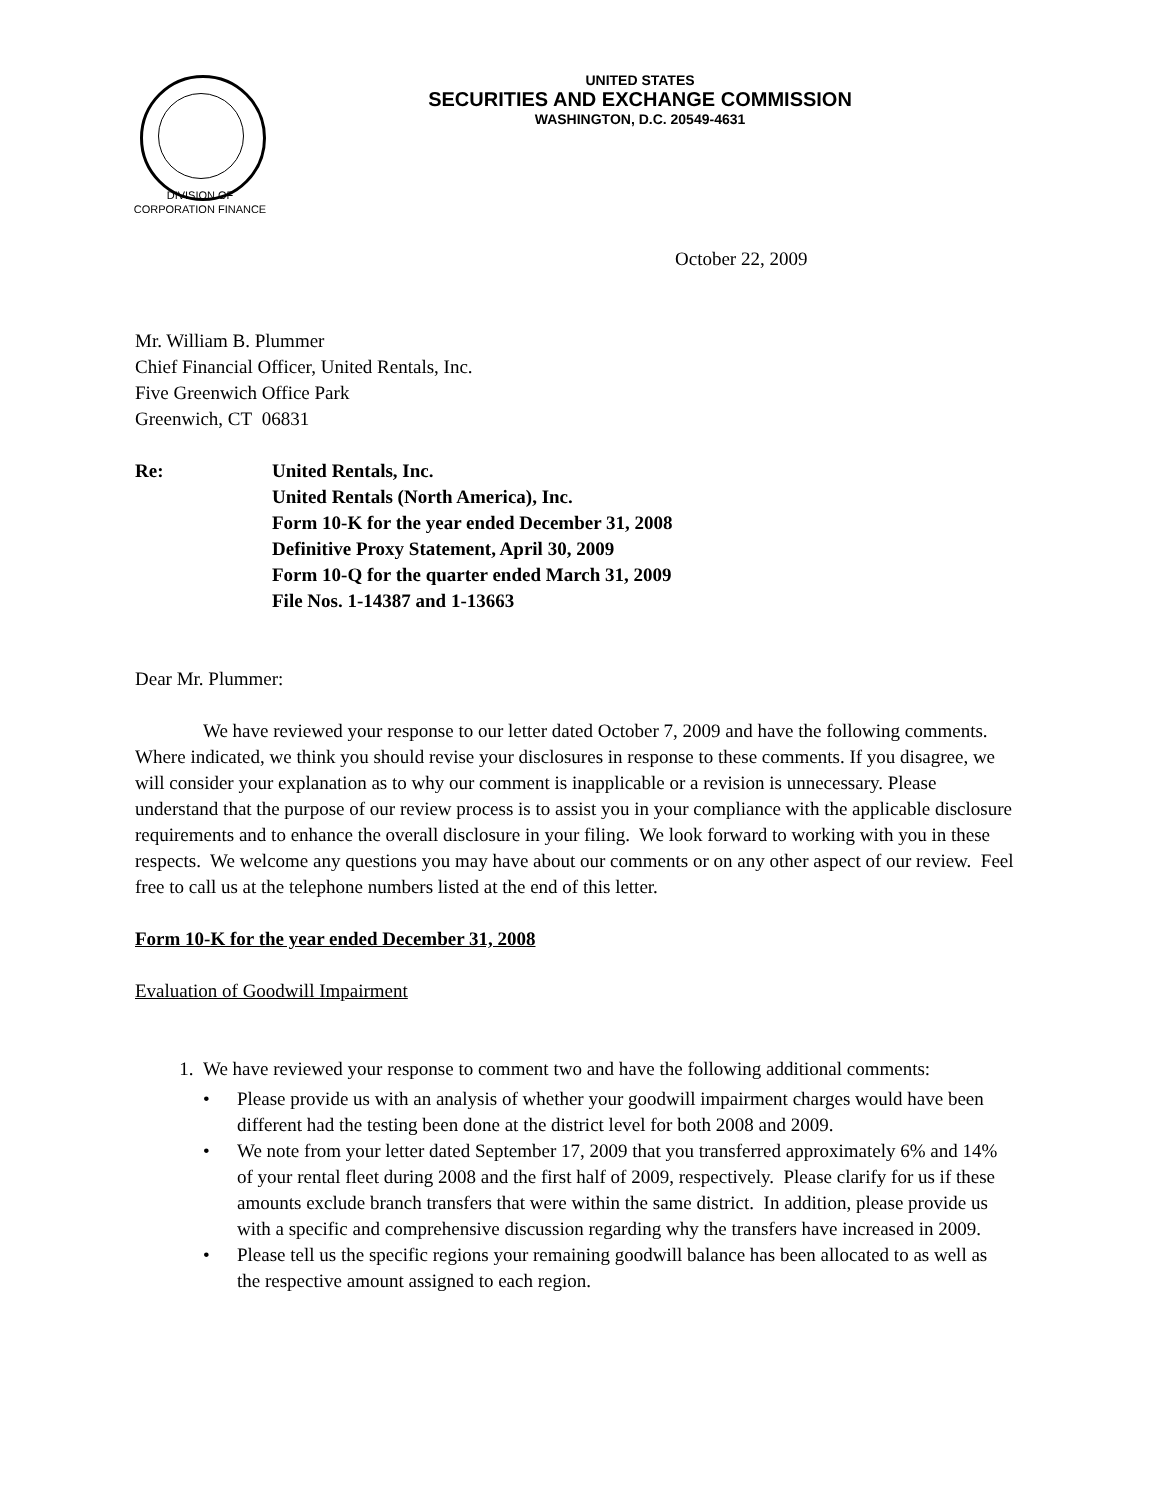UNITED STATES
SECURITIES AND EXCHANGE COMMISSION
WASHINGTON, D.C. 20549-4631
DIVISION OF
CORPORATION FINANCE
October 22, 2009
Mr. William B. Plummer
Chief Financial Officer, United Rentals, Inc.
Five Greenwich Office Park
Greenwich, CT 06831
Re: United Rentals, Inc.
United Rentals (North America), Inc.
Form 10-K for the year ended December 31, 2008
Definitive Proxy Statement, April 30, 2009
Form 10-Q for the quarter ended March 31, 2009
File Nos. 1-14387 and 1-13663
Dear Mr. Plummer:
We have reviewed your response to our letter dated October 7, 2009 and have the following comments. Where indicated, we think you should revise your disclosures in response to these comments. If you disagree, we will consider your explanation as to why our comment is inapplicable or a revision is unnecessary. Please understand that the purpose of our review process is to assist you in your compliance with the applicable disclosure requirements and to enhance the overall disclosure in your filing. We look forward to working with you in these respects. We welcome any questions you may have about our comments or on any other aspect of our review. Feel free to call us at the telephone numbers listed at the end of this letter.
Form 10-K for the year ended December 31, 2008
Evaluation of Goodwill Impairment
1. We have reviewed your response to comment two and have the following additional comments:
• Please provide us with an analysis of whether your goodwill impairment charges would have been different had the testing been done at the district level for both 2008 and 2009.
• We note from your letter dated September 17, 2009 that you transferred approximately 6% and 14% of your rental fleet during 2008 and the first half of 2009, respectively. Please clarify for us if these amounts exclude branch transfers that were within the same district. In addition, please provide us with a specific and comprehensive discussion regarding why the transfers have increased in 2009.
• Please tell us the specific regions your remaining goodwill balance has been allocated to as well as the respective amount assigned to each region.